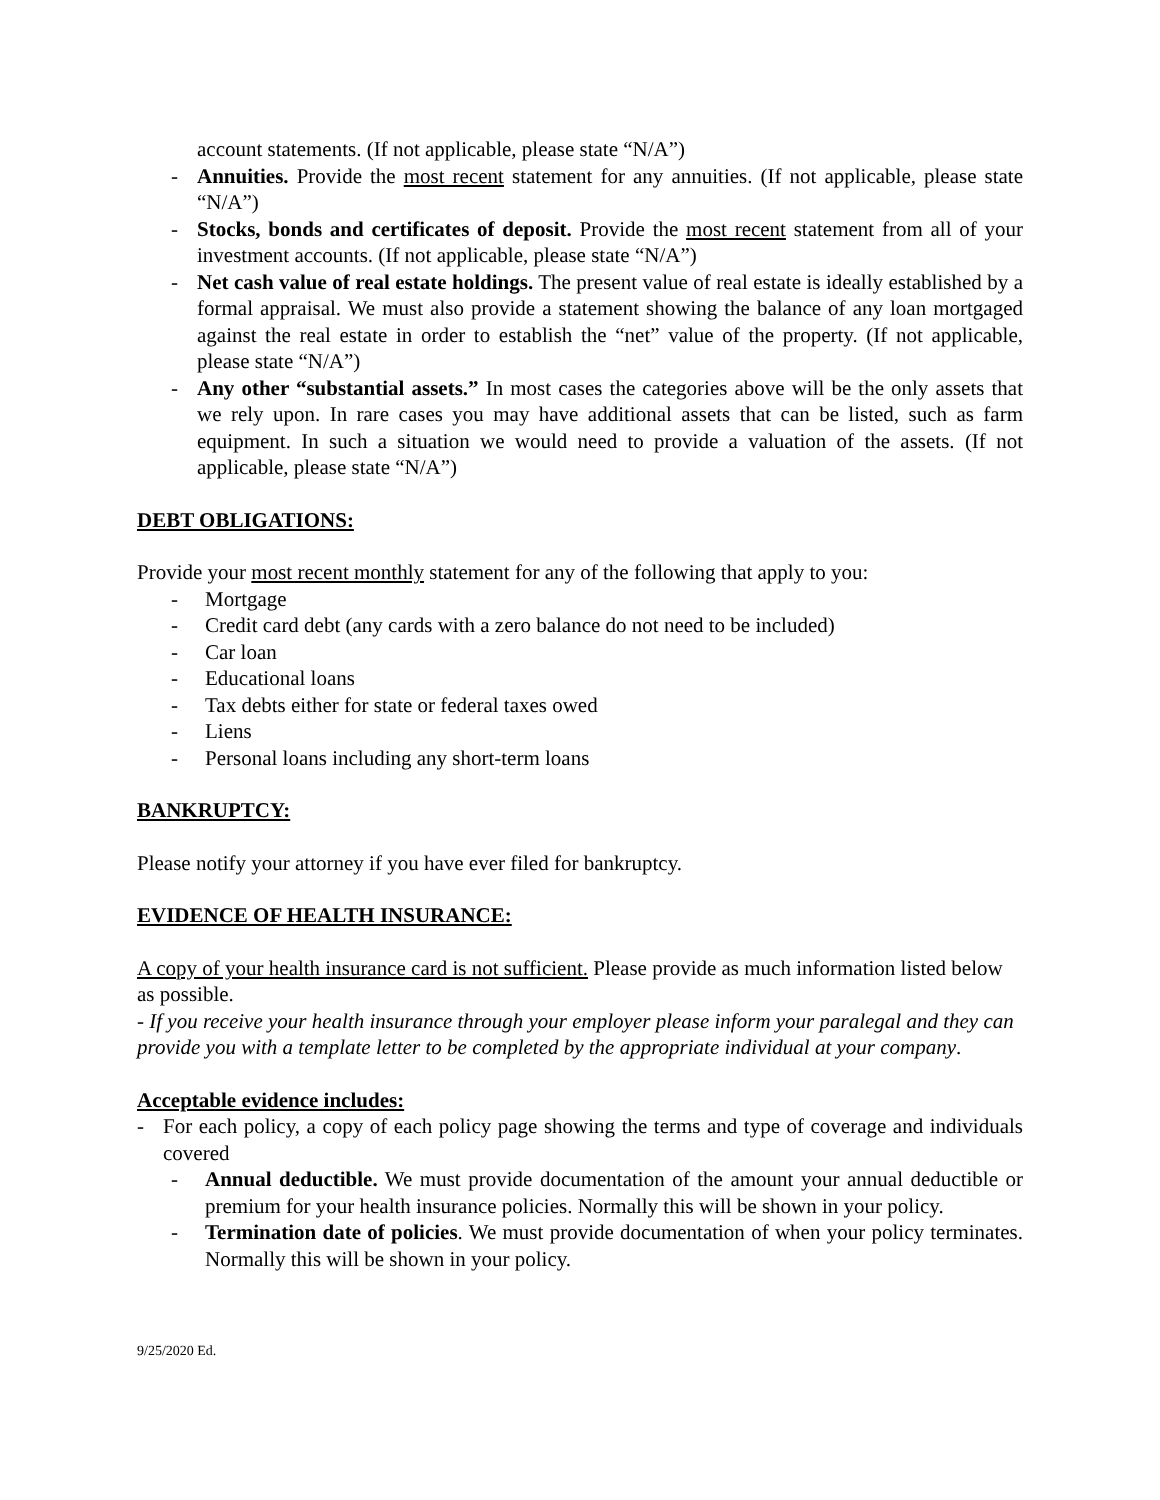account statements. (If not applicable, please state “N/A”)
- Annuities. Provide the most recent statement for any annuities. (If not applicable, please state “N/A”)
- Stocks, bonds and certificates of deposit. Provide the most recent statement from all of your investment accounts. (If not applicable, please state “N/A”)
- Net cash value of real estate holdings. The present value of real estate is ideally established by a formal appraisal. We must also provide a statement showing the balance of any loan mortgaged against the real estate in order to establish the “net” value of the property. (If not applicable, please state “N/A”)
- Any other “substantial assets.” In most cases the categories above will be the only assets that we rely upon. In rare cases you may have additional assets that can be listed, such as farm equipment. In such a situation we would need to provide a valuation of the assets. (If not applicable, please state “N/A”)
DEBT OBLIGATIONS:
Provide your most recent monthly statement for any of the following that apply to you:
- Mortgage
- Credit card debt (any cards with a zero balance do not need to be included)
- Car loan
- Educational loans
- Tax debts either for state or federal taxes owed
- Liens
- Personal loans including any short-term loans
BANKRUPTCY:
Please notify your attorney if you have ever filed for bankruptcy.
EVIDENCE OF HEALTH INSURANCE:
A copy of your health insurance card is not sufficient. Please provide as much information listed below as possible.
- If you receive your health insurance through your employer please inform your paralegal and they can provide you with a template letter to be completed by the appropriate individual at your company.
Acceptable evidence includes:
- For each policy, a copy of each policy page showing the terms and type of coverage and individuals covered
- Annual deductible. We must provide documentation of the amount your annual deductible or premium for your health insurance policies. Normally this will be shown in your policy.
- Termination date of policies. We must provide documentation of when your policy terminates. Normally this will be shown in your policy.
9/25/2020 Ed.